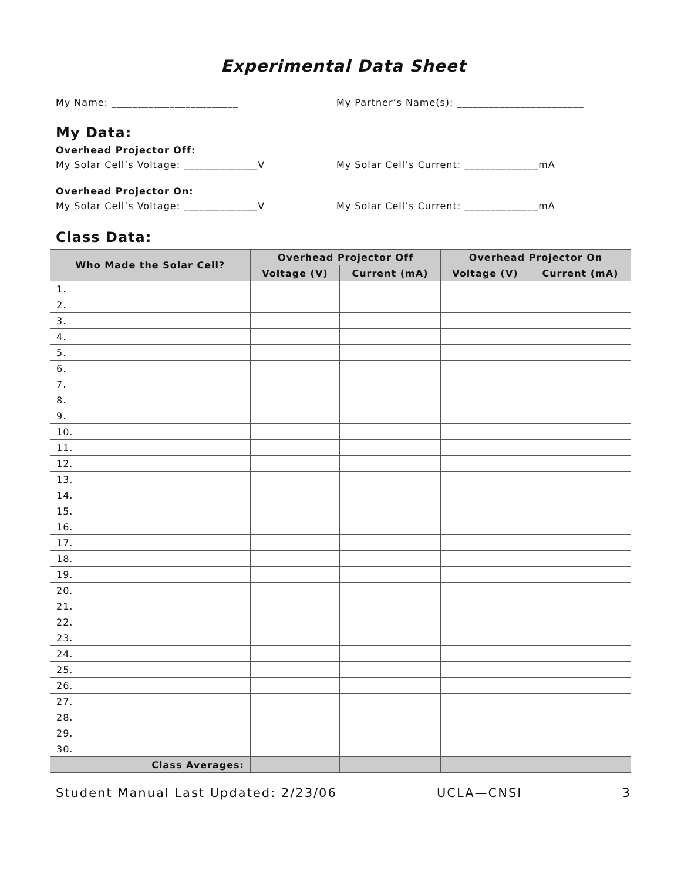Experimental Data Sheet
My Name: ________________________ My Partner’s Name(s): ________________________
My Data:
Overhead Projector Off:
My Solar Cell’s Voltage: ______________V My Solar Cell’s Current: ______________mA
Overhead Projector On:
My Solar Cell’s Voltage: ______________V My Solar Cell’s Current: ______________mA
Class Data:
| Who Made the Solar Cell? | Overhead Projector Off | | Overhead Projector On | |
| --- | --- | --- | --- | --- |
| | Voltage (V) | Current (mA) | Voltage (V) | Current (mA) |
| 1. | | | | |
| 2. | | | | |
| 3. | | | | |
| 4. | | | | |
| 5. | | | | |
| 6. | | | | |
| 7. | | | | |
| 8. | | | | |
| 9. | | | | |
| 10. | | | | |
| 11. | | | | |
| 12. | | | | |
| 13. | | | | |
| 14. | | | | |
| 15. | | | | |
| 16. | | | | |
| 17. | | | | |
| 18. | | | | |
| 19. | | | | |
| 20. | | | | |
| 21. | | | | |
| 22. | | | | |
| 23. | | | | |
| 24. | | | | |
| 25. | | | | |
| 26. | | | | |
| 27. | | | | |
| 28. | | | | |
| 29. | | | | |
| 30. | | | | |
| Class Averages: | | | | |
Student Manual Last Updated: 2/23/06 UCLA—CNSI 3